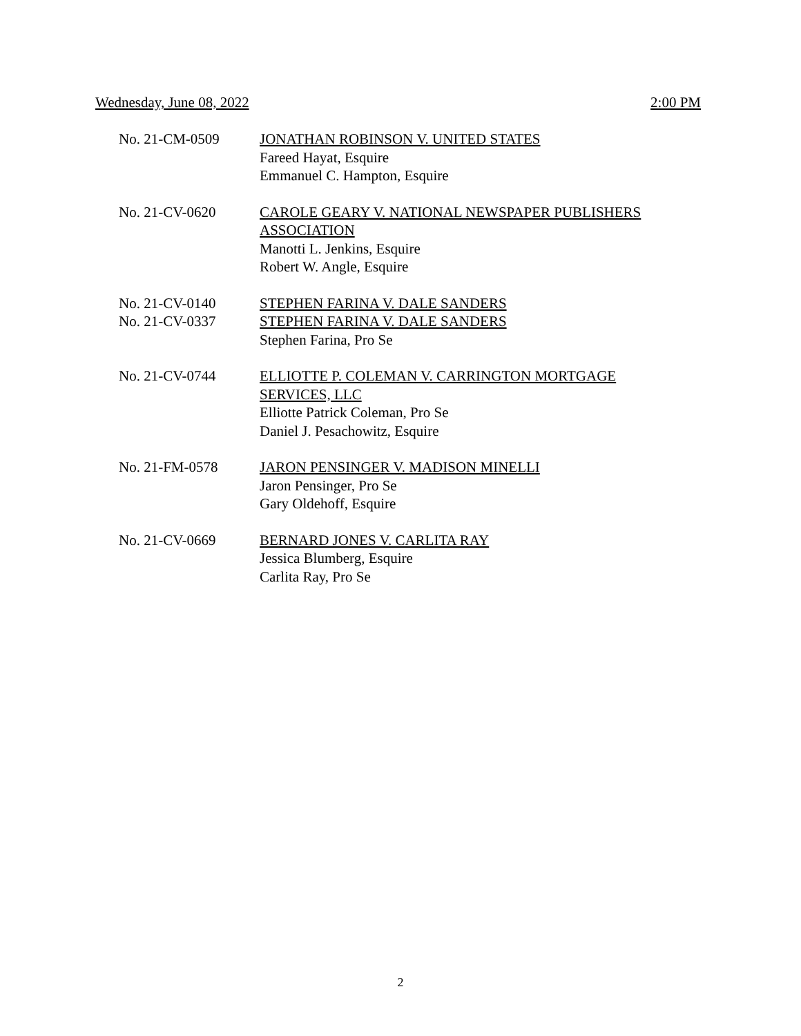Wednesday, June 08, 2022 2:00 PM
No. 21-CM-0509 JONATHAN ROBINSON V. UNITED STATES
Fareed Hayat, Esquire
Emmanuel C. Hampton, Esquire
No. 21-CV-0620 CAROLE GEARY V. NATIONAL NEWSPAPER PUBLISHERS
ASSOCIATION
Manotti L. Jenkins, Esquire
Robert W. Angle, Esquire
No. 21-CV-0140
No. 21-CV-0337
STEPHEN FARINA V. DALE SANDERS
STEPHEN FARINA V. DALE SANDERS
Stephen Farina, Pro Se
No. 21-CV-0744 ELLIOTTE P. COLEMAN V. CARRINGTON MORTGAGE
SERVICES, LLC
Elliotte Patrick Coleman, Pro Se
Daniel J. Pesachowitz, Esquire
No. 21-FM-0578 JARON PENSINGER V. MADISON MINELLI
Jaron Pensinger, Pro Se
Gary Oldehoff, Esquire
No. 21-CV-0669 BERNARD JONES V. CARLITA RAY
Jessica Blumberg, Esquire
Carlita Ray, Pro Se
2